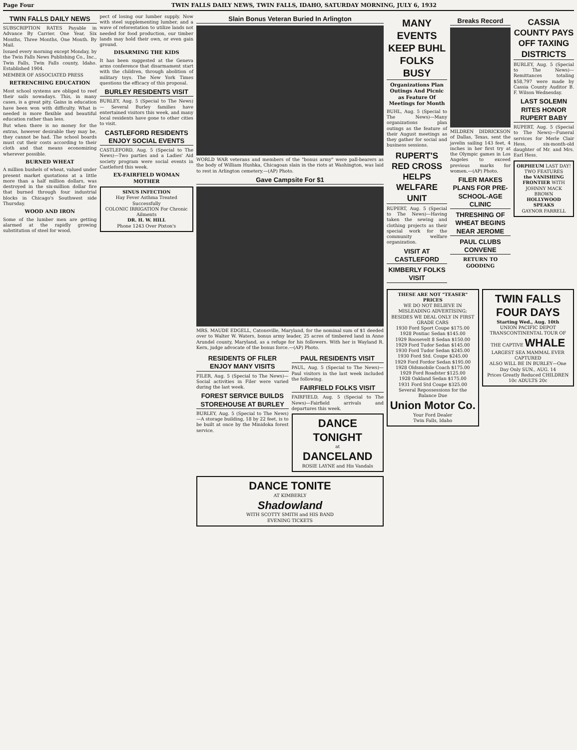Page Four TWIN FALLS DAILY NEWS, TWIN FALLS, IDAHO, SATURDAY MORNING, JULY 6, 1932
TWIN FALLS DAILY NEWS
SUBSCRIPTION RATES Payable in Advance By Carrier. One Year, Six Months, Three Months, One Month. By Mail.
Issued every morning except Monday, by the Twin Falls News Publishing Co., Inc., Twin Falls, Twin Falls county, Idaho. Established 1904.
MEMBER OF ASSOCIATED PRESS
RETRENCHING EDUCATION
Most school systems are obliged to reef their sails nowadays. This, in many cases, is a great pity. Gains in education have been won with difficulty. What is needed is more flexible and beautiful education rather than less.
But when there is no money for the extras, however desirable they may be, they cannot be had. The school boards must cut their costs according to their cloth and that means economizing wherever possible.
BURNED WHEAT
A million bushels of wheat, valued under present market quotations at a little more than a half million dollars, was destroyed in the six-million dollar fire that burned through four industrial blocks in Chicago's Southwest side Thursday.
WOOD AND IRON
Some of the lumber men are getting alarmed at the rapidly growing substitution of steel for wood.
pect of losing our lumber supply. Now with steel supplementing lumber, and a wave of reforestation to utilize lands not needed for food production, our timber lands may hold their own, or even gain ground.
DISARMING THE KIDS
It has been suggested at the Geneva arms conference that disarmament start with the children, through abolition of military toys. The New York Times questions the efficacy of this proposal.
BURLEY RESIDENTS VISIT
BURLEY, Aug. 5 (Special to The News) — Several Burley families have entertained visitors this week, and many local residents have gone to other cities to visit.
CASTLEFORD RESIDENTS ENJOY SOCIAL EVENTS
CASTLEFORD, Aug. 5 (Special to The News)—Two parties and a Ladies' Aid society program were social events in Castleford this week.
EX-FAIRFIELD WOMAN MOTHER
SINUS INFECTION
Hay Fever Asthma Treated Successfully
COLONIC IRRIGATION For Chronic Ailments
DR. H. W. HILL
Phone 1243 Over Pixton's
Slain Bonus Veteran Buried In Arlington
WORLD WAR veterans and members of the "bonus army" were pall-bearers as the body of William Hushka, Chicagoan slain in the riots at Washington, was laid to rest in Arlington cemetery.—(AP) Photo.
Gave Campsite For $1
MRS. MAUDE EDGELL, Catonsville, Maryland, for the nominal sum of $1 deeded over to Walter W. Waters, bonus army leader, 25 acres of timbered land in Anne Arundel county, Maryland, as a refuge for his followers. With her is Wayland R. Kern, judge advocate of the bonus force.—(AP) Photo.
RESIDENTS OF FILER ENJOY MANY VISITS
FILER, Aug. 5 (Special to The News)—Social activities in Filer were varied during the last week.
FOREST SERVICE BUILDS STOREHOUSE AT BURLEY
BURLEY, Aug. 5 (Special to The News)—A storage building, 18 by 22 feet, is to be built at once by the Minidoka forest service.
PAUL RESIDENTS VISIT
PAUL, Aug. 5 (Special to The News)—Paul visitors in the last week included the following.
FAIRFIELD FOLKS VISIT
FAIRFIELD, Aug. 5 (Special to The News)—Fairfield arrivals and departures this week.
DANCE TONIGHT
at
DANCELAND
ROSIE LAYNE and His Vandals
DANCE TONITE
AT KIMBERLY
Shadowland
WITH SCOTTY SMITH and HIS BAND
EVENING TICKETS
MANY EVENTS KEEP BUHL FOLKS BUSY
Organizations Plan Outings And Picnic as Feature Of Meetings for Month
BUHL, Aug. 5 (Special to The News)—Many organizations plan outings as the feature of their August meetings as they gather for social and business sessions.
RUPERT'S RED CROSS HELPS WELFARE UNIT
RUPERT, Aug. 5 (Special to The News)—Having taken the sewing and clothing projects as their special work for the community welfare organization.
VISIT AT CASTLEFORD
KIMBERLY FOLKS VISIT
Breaks Record
MILDREN DIDRICKSON of Dallas, Texas, sent the javelin sailing 143 feet, 4 inches in her first try at the Olympic games in Los Angeles to exceed previous marks for women.—(AP) Photo.
FILER MAKES PLANS FOR PRE-SCHOOL-AGE CLINIC
THRESHING OF WHEAT BEGINS NEAR JEROME
PAUL CLUBS CONVENE
RETURN TO GOODING
CASSIA COUNTY PAYS OFF TAXING DISTRICTS
BURLEY, Aug. 5 (Special to The News)—Remittances totaling $58,797 were made by Cassia County Auditor B. F. Wilson Wednesday.
LAST SOLEMN RITES HONOR RUPERT BABY
RUPERT, Aug. 5 (Special to The News)—Funeral services for Merle Clair Hess, six-month-old daughter of Mr. and Mrs. Earl Hess.
ORPHEUM LAST DAY! TWO FEATURES
the VANISHING FRONTIER WITH JOHNNY MACK BROWN
HOLLYWOOD SPEAKS
GAYNOR FARRELL
THESE ARE NOT "TEASER" PRICES
WE DO NOT BELIEVE IN MISLEADING ADVERTISING; BESIDES WE DEAL ONLY IN FIRST GRADE CARS
1930 Ford Sport Coupe $175.00
1928 Pontiac Sedan $145.00
1929 Roosevelt 8 Sedan $150.00
1929 Ford Tudor Sedan $145.00
1930 Ford Tudor Sedan $245.00
1930 Ford Std. Coupe $245.00
1929 Ford Fordor Sedan $195.00
1928 Oldsmobile Coach $175.00
1929 Ford Roadster $125.00
1928 Oakland Sedan $175.00
1931 Ford Std Coupe $325.00
Several Repossessions for the Balance Due
Union Motor Co.
Your Ford Dealer
Twin Falls, Idaho
TWIN FALLS
FOUR DAYS
Starting Wed., Aug. 10th
UNION PACIFIC DEPOT
TRANSCONTINENTAL TOUR OF THE CAPTIVE WHALE
LARGEST SEA MAMMAL EVER CAPTURED
ALSO WILL BE IN BURLEY—One Day Only SUN., AUG. 14
Prices Greatly Reduced CHILDREN 10c ADULTS 20c